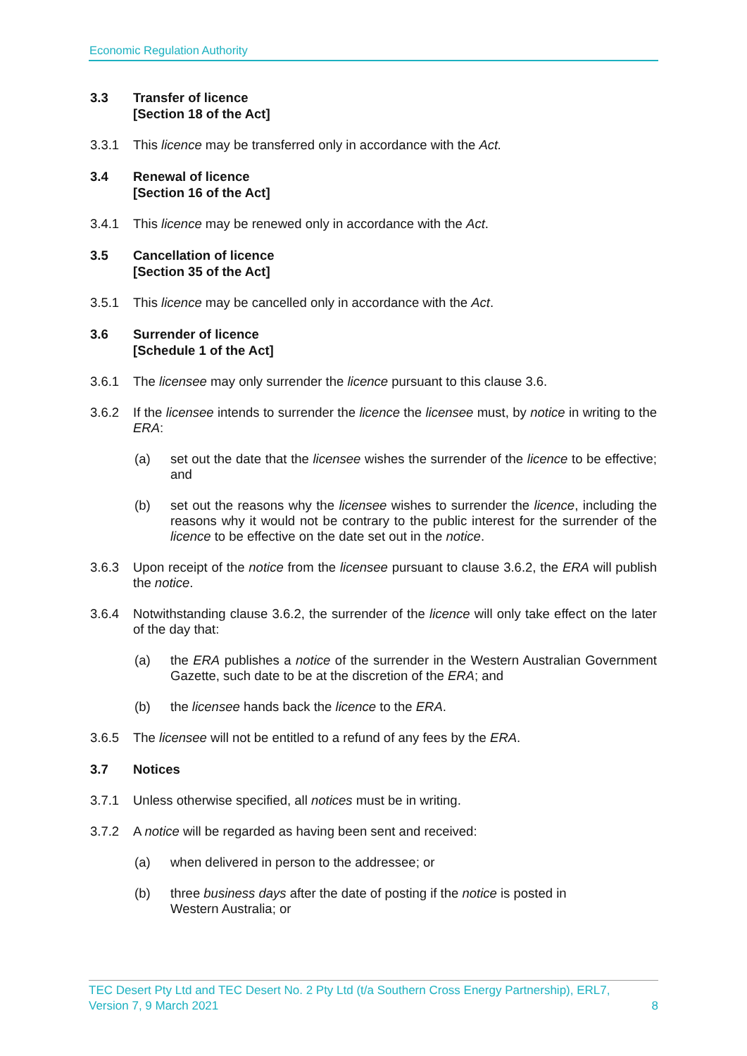Economic Regulation Authority
3.3 Transfer of licence
[Section 18 of the Act]
3.3.1 This licence may be transferred only in accordance with the Act.
3.4 Renewal of licence
[Section 16 of the Act]
3.4.1 This licence may be renewed only in accordance with the Act.
3.5 Cancellation of licence
[Section 35 of the Act]
3.5.1 This licence may be cancelled only in accordance with the Act.
3.6 Surrender of licence
[Schedule 1 of the Act]
3.6.1 The licensee may only surrender the licence pursuant to this clause 3.6.
3.6.2 If the licensee intends to surrender the licence the licensee must, by notice in writing to the ERA:
(a) set out the date that the licensee wishes the surrender of the licence to be effective; and
(b) set out the reasons why the licensee wishes to surrender the licence, including the reasons why it would not be contrary to the public interest for the surrender of the licence to be effective on the date set out in the notice.
3.6.3 Upon receipt of the notice from the licensee pursuant to clause 3.6.2, the ERA will publish the notice.
3.6.4 Notwithstanding clause 3.6.2, the surrender of the licence will only take effect on the later of the day that:
(a) the ERA publishes a notice of the surrender in the Western Australian Government Gazette, such date to be at the discretion of the ERA; and
(b) the licensee hands back the licence to the ERA.
3.6.5 The licensee will not be entitled to a refund of any fees by the ERA.
3.7 Notices
3.7.1 Unless otherwise specified, all notices must be in writing.
3.7.2 A notice will be regarded as having been sent and received:
(a) when delivered in person to the addressee; or
(b) three business days after the date of posting if the notice is posted in
Western Australia; or
TEC Desert Pty Ltd and TEC Desert No. 2 Pty Ltd (t/a Southern Cross Energy Partnership), ERL7,
Version 7, 9 March 2021 8